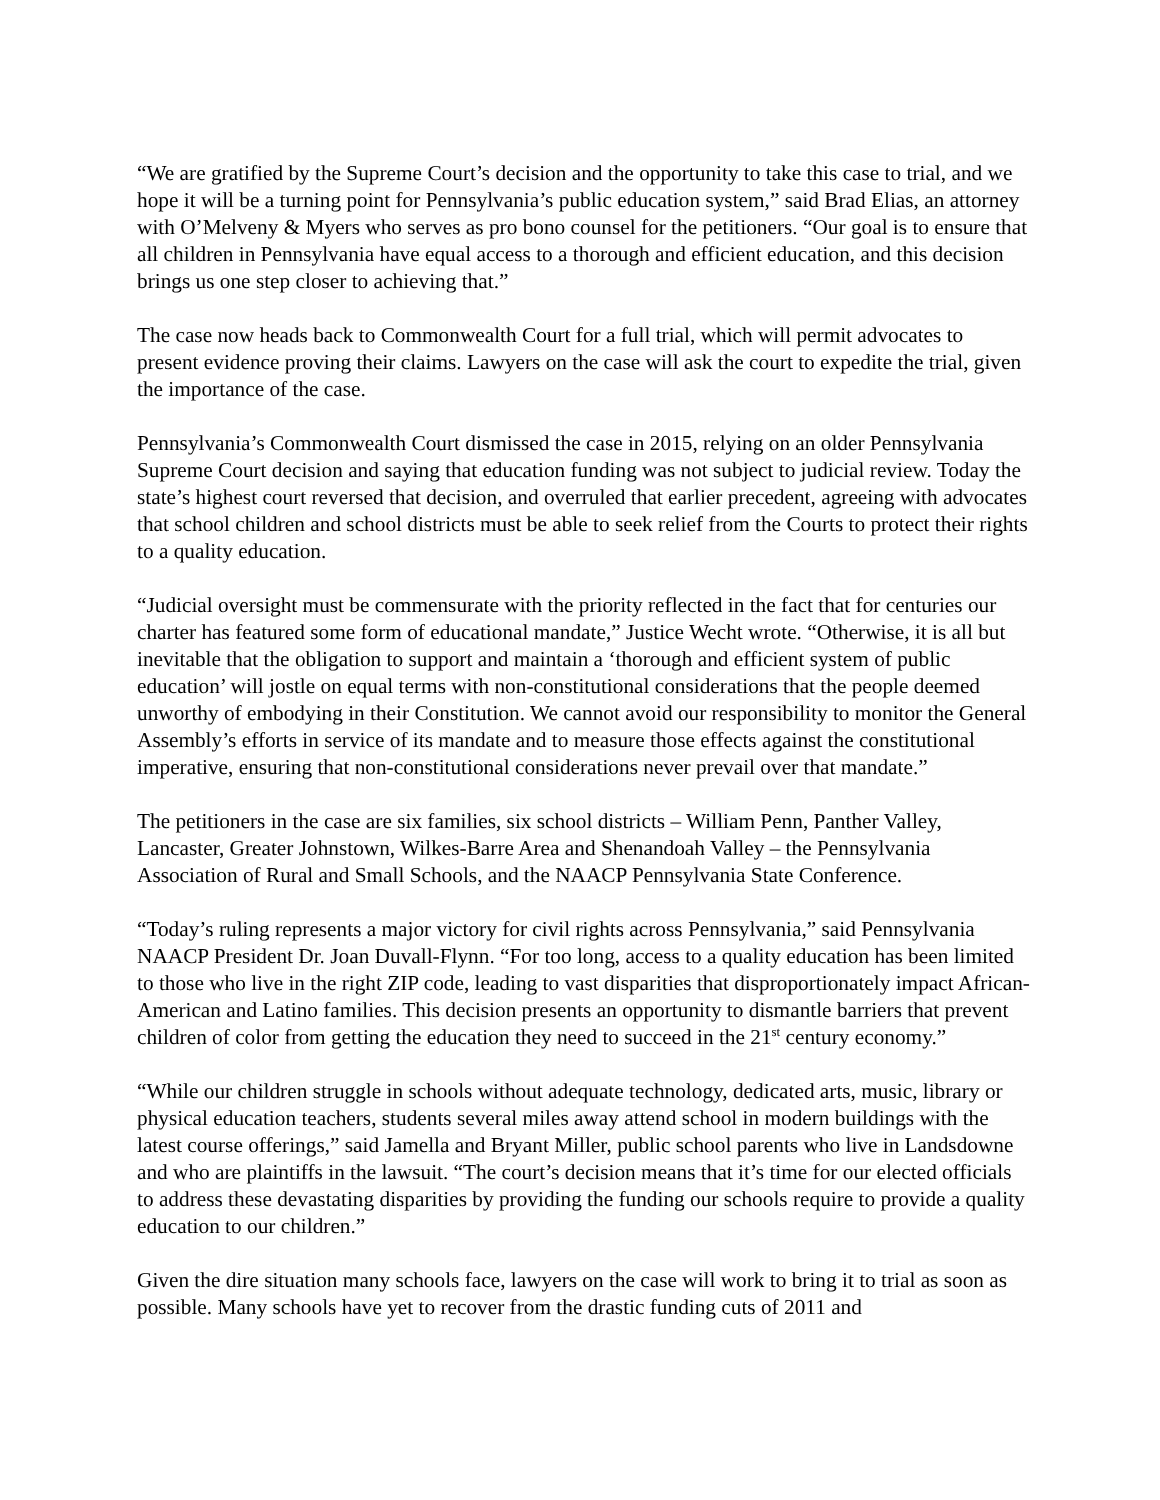“We are gratified by the Supreme Court’s decision and the opportunity to take this case to trial, and we hope it will be a turning point for Pennsylvania’s public education system,” said Brad Elias, an attorney with O’Melveny & Myers who serves as pro bono counsel for the petitioners. “Our goal is to ensure that all children in Pennsylvania have equal access to a thorough and efficient education, and this decision brings us one step closer to achieving that.”
The case now heads back to Commonwealth Court for a full trial, which will permit advocates to present evidence proving their claims. Lawyers on the case will ask the court to expedite the trial, given the importance of the case.
Pennsylvania’s Commonwealth Court dismissed the case in 2015, relying on an older Pennsylvania Supreme Court decision and saying that education funding was not subject to judicial review. Today the state’s highest court reversed that decision, and overruled that earlier precedent, agreeing with advocates that school children and school districts must be able to seek relief from the Courts to protect their rights to a quality education.
“Judicial oversight must be commensurate with the priority reflected in the fact that for centuries our charter has featured some form of educational mandate,” Justice Wecht wrote. “Otherwise, it is all but inevitable that the obligation to support and maintain a ‘thorough and efficient system of public education’ will jostle on equal terms with non-constitutional considerations that the people deemed unworthy of embodying in their Constitution. We cannot avoid our responsibility to monitor the General Assembly’s efforts in service of its mandate and to measure those effects against the constitutional imperative, ensuring that non-constitutional considerations never prevail over that mandate.”
The petitioners in the case are six families, six school districts – William Penn, Panther Valley, Lancaster, Greater Johnstown, Wilkes-Barre Area and Shenandoah Valley – the Pennsylvania Association of Rural and Small Schools, and the NAACP Pennsylvania State Conference.
“Today’s ruling represents a major victory for civil rights across Pennsylvania,” said Pennsylvania NAACP President Dr. Joan Duvall-Flynn. “For too long, access to a quality education has been limited to those who live in the right ZIP code, leading to vast disparities that disproportionately impact African-American and Latino families. This decision presents an opportunity to dismantle barriers that prevent children of color from getting the education they need to succeed in the 21<sup>st</sup> century economy.”
“While our children struggle in schools without adequate technology, dedicated arts, music, library or physical education teachers, students several miles away attend school in modern buildings with the latest course offerings,” said Jamella and Bryant Miller, public school parents who live in Landsdowne and who are plaintiffs in the lawsuit. “The court’s decision means that it’s time for our elected officials to address these devastating disparities by providing the funding our schools require to provide a quality education to our children.”
Given the dire situation many schools face, lawyers on the case will work to bring it to trial as soon as possible. Many schools have yet to recover from the drastic funding cuts of 2011 and